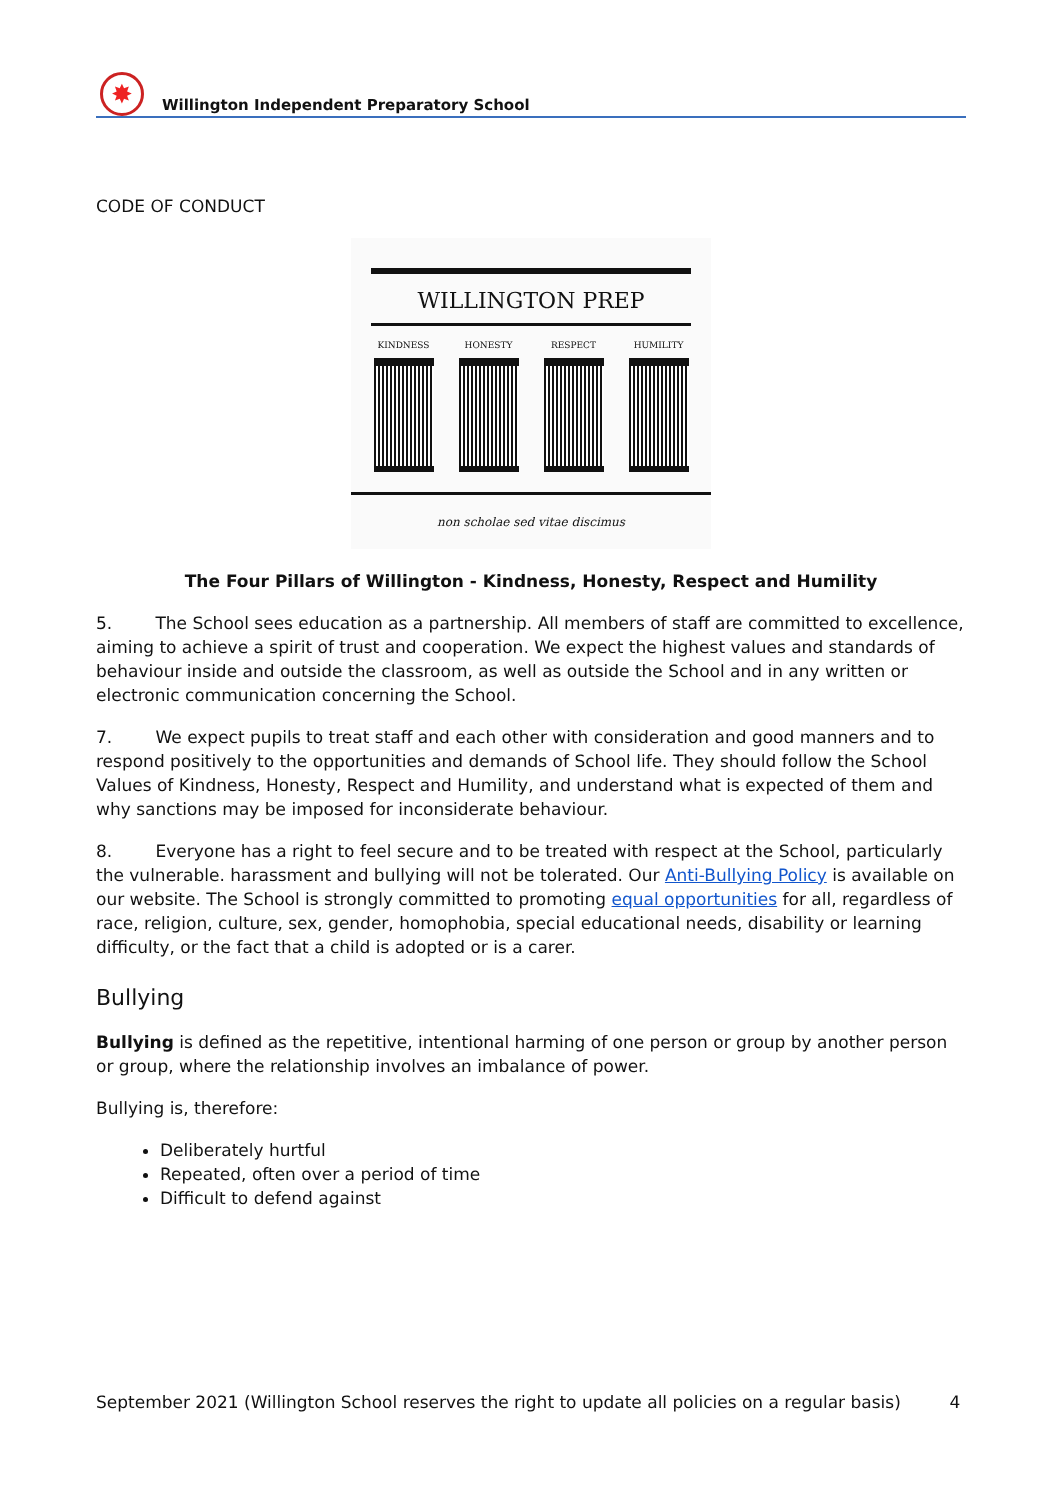✸
Willington Independent Preparatory School
CODE OF CONDUCT
WILLINGTON PREP
KINDNESS HONESTY RESPECT HUMILITY
non scholae sed vitae discimus
The Four Pillars of Willington - Kindness, Honesty, Respect and Humility
5. The School sees education as a partnership. All members of staff are committed to excellence, aiming to achieve a spirit of trust and cooperation. We expect the highest values and standards of behaviour inside and outside the classroom, as well as outside the School and in any written or electronic communication concerning the School.
7. We expect pupils to treat staff and each other with consideration and good manners and to respond positively to the opportunities and demands of School life. They should follow the School Values of Kindness, Honesty, Respect and Humility, and understand what is expected of them and why sanctions may be imposed for inconsiderate behaviour.
8. Everyone has a right to feel secure and to be treated with respect at the School, particularly the vulnerable. harassment and bullying will not be tolerated. Our Anti-Bullying Policy is available on our website. The School is strongly committed to promoting equal opportunities for all, regardless of race, religion, culture, sex, gender, homophobia, special educational needs, disability or learning difficulty, or the fact that a child is adopted or is a carer.
Bullying
Bullying is defined as the repetitive, intentional harming of one person or group by another person or group, where the relationship involves an imbalance of power.
Bullying is, therefore:
Deliberately hurtful
Repeated, often over a period of time
Difficult to defend against
September 2021 (Willington School reserves the right to update all policies on a regular basis) 4